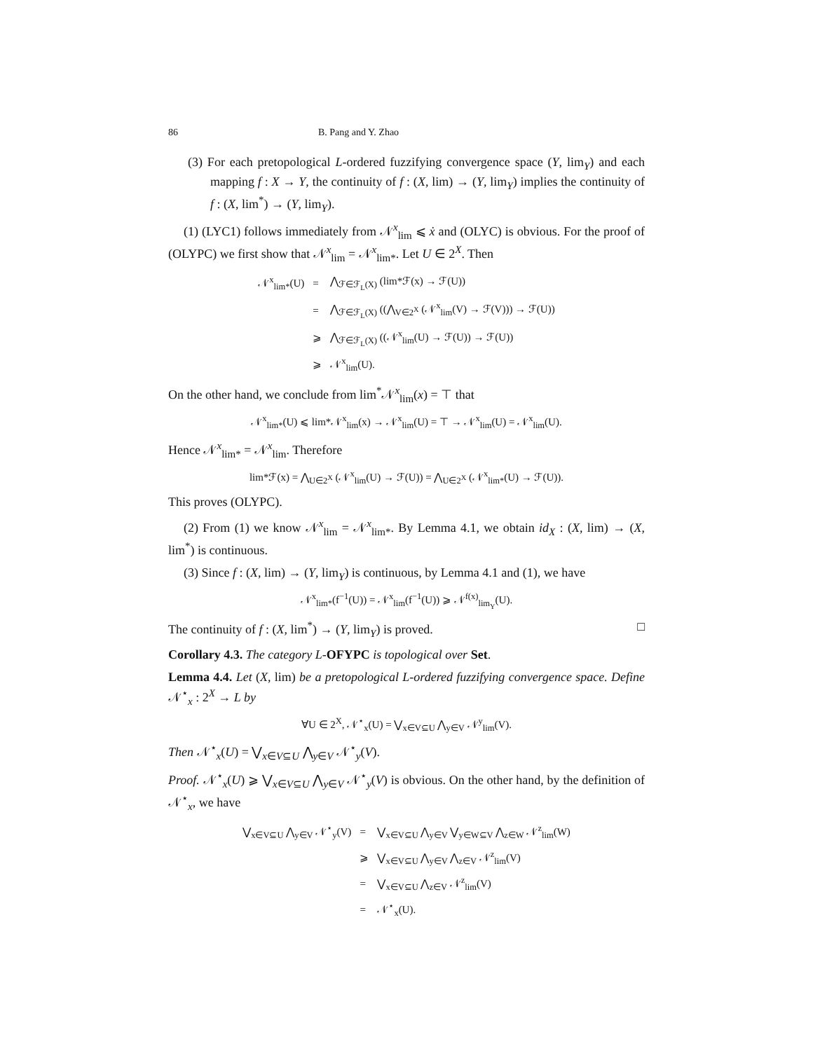86 B. Pang and Y. Zhao
(3) For each pretopological L-ordered fuzzifying convergence space (Y, lim<sub>Y</sub>) and each mapping f : X → Y, the continuity of f : (X, lim) → (Y, lim<sub>Y</sub>) implies the continuity of f : (X, lim<sup>*</sup>) → (Y, lim<sub>Y</sub>).
(1) (LYC1) follows immediately from 𝒩<sup>x</sup><sub>lim</sub> ⩽ ẋ and (OLYC) is obvious. For the proof of (OLYPC) we first show that 𝒩<sup>x</sup><sub>lim</sub> = 𝒩<sup>x</sup><sub>lim*</sub>. Let U ∈ 2<sup>X</sup>. Then
| 𝒩<sup>x</sup><sub>lim*</sub>(U) | = | ⋀<sub>ℱ∈ℱ<sub>L</sub>(X)</sub> (lim*ℱ(x) → ℱ(U)) |
| | = | ⋀<sub>ℱ∈ℱ<sub>L</sub>(X)</sub> ((⋀<sub>V∈2<sup>X</sup></sub> (𝒩<sup>x</sup><sub>lim</sub>(V) → ℱ(V))) → ℱ(U)) |
| | ⩾ | ⋀<sub>ℱ∈ℱ<sub>L</sub>(X)</sub> ((𝒩<sup>x</sup><sub>lim</sub>(U) → ℱ(U)) → ℱ(U)) |
| | ⩾ | 𝒩<sup>x</sup><sub>lim</sub>(U). |
On the other hand, we conclude from lim<sup>*</sup>𝒩<sup>x</sup><sub>lim</sub>(x) = ⊤ that
𝒩<sup>x</sup><sub>lim*</sub>(U) ⩽ lim*𝒩<sup>x</sup><sub>lim</sub>(x) → 𝒩<sup>x</sup><sub>lim</sub>(U) = ⊤ → 𝒩<sup>x</sup><sub>lim</sub>(U) = 𝒩<sup>x</sup><sub>lim</sub>(U).
Hence 𝒩<sup>x</sup><sub>lim*</sub> = 𝒩<sup>x</sup><sub>lim</sub>. Therefore
lim*ℱ(x) = ⋀<sub>U∈2<sup>X</sup></sub> (𝒩<sup>x</sup><sub>lim</sub>(U) → ℱ(U)) = ⋀<sub>U∈2<sup>X</sup></sub> (𝒩<sup>x</sup><sub>lim*</sub>(U) → ℱ(U)).
This proves (OLYPC).
(2) From (1) we know 𝒩<sup>x</sup><sub>lim</sub> = 𝒩<sup>x</sup><sub>lim*</sub>. By Lemma 4.1, we obtain id<sub>X</sub> : (X, lim) → (X, lim<sup>*</sup>) is continuous.
(3) Since f : (X, lim) → (Y, lim<sub>Y</sub>) is continuous, by Lemma 4.1 and (1), we have
𝒩<sup>x</sup><sub>lim*</sub>(f<sup>−1</sup>(U)) = 𝒩<sup>x</sup><sub>lim</sub>(f<sup>−1</sup>(U)) ⩾ 𝒩<sup>f(x)</sup><sub>lim<sub>Y</sub></sub>(U).
The continuity of f : (X, lim<sup>*</sup>) → (Y, lim<sub>Y</sub>) is proved. □
Corollary 4.3. The category L-OFYPC is topological over Set.
Lemma 4.4. Let (X, lim) be a pretopological L-ordered fuzzifying convergence space. Define 𝒩<sup>⋆</sup><sub>x</sub> : 2<sup>X</sup> → L by
∀U ∈ 2<sup>X</sup>, 𝒩<sup>⋆</sup><sub>x</sub>(U) = ⋁<sub>x∈V⊆U</sub> ⋀<sub>y∈V</sub> 𝒩<sup>y</sup><sub>lim</sub>(V).
Then 𝒩<sup>⋆</sup><sub>x</sub>(U) = ⋁<sub>x∈V⊆U</sub> ⋀<sub>y∈V</sub> 𝒩<sup>⋆</sup><sub>y</sub>(V).
Proof. 𝒩<sup>⋆</sup><sub>x</sub>(U) ⩾ ⋁<sub>x∈V⊆U</sub> ⋀<sub>y∈V</sub> 𝒩<sup>⋆</sup><sub>y</sub>(V) is obvious. On the other hand, by the definition of 𝒩<sup>⋆</sup><sub>x</sub>, we have
| ⋁<sub>x∈V⊆U</sub> ⋀<sub>y∈V</sub> 𝒩<sup>⋆</sup><sub>y</sub>(V) | = | ⋁<sub>x∈V⊆U</sub> ⋀<sub>y∈V</sub> ⋁<sub>y∈W⊆V</sub> ⋀<sub>z∈W</sub> 𝒩<sup>z</sup><sub>lim</sub>(W) |
| | ⩾ | ⋁<sub>x∈V⊆U</sub> ⋀<sub>y∈V</sub> ⋀<sub>z∈V</sub> 𝒩<sup>z</sup><sub>lim</sub>(V) |
| | = | ⋁<sub>x∈V⊆U</sub> ⋀<sub>z∈V</sub> 𝒩<sup>z</sup><sub>lim</sub>(V) |
| | = | 𝒩<sup>⋆</sup><sub>x</sub>(U). |